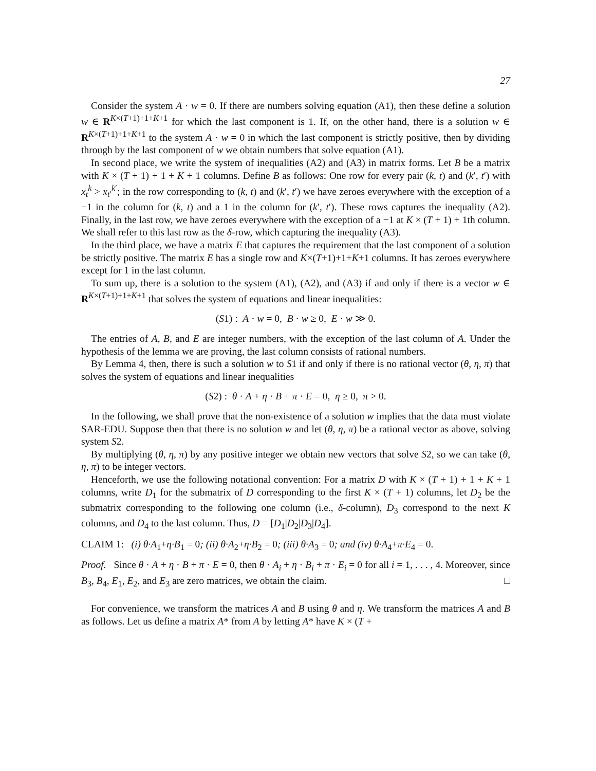27
Consider the system A · w = 0. If there are numbers solving equation (A1), then these define a solution w ∈ R<sup>K×(T+1)+1+K+1</sup> for which the last component is 1. If, on the other hand, there is a solution w ∈ R<sup>K×(T+1)+1+K+1</sup> to the system A · w = 0 in which the last component is strictly positive, then by dividing through by the last component of w we obtain numbers that solve equation (A1).
In second place, we write the system of inequalities (A2) and (A3) in matrix forms. Let B be a matrix with K × (T + 1) + 1 + K + 1 columns. Define B as follows: One row for every pair (k, t) and (k′, t′) with x<sub>t</sub><sup>k</sup> > x<sub>t′</sub><sup>k′</sup>; in the row corresponding to (k, t) and (k′, t′) we have zeroes everywhere with the exception of a −1 in the column for (k, t) and a 1 in the column for (k′, t′). These rows captures the inequality (A2). Finally, in the last row, we have zeroes everywhere with the exception of a −1 at K × (T + 1) + 1th column. We shall refer to this last row as the δ-row, which capturing the inequality (A3).
In the third place, we have a matrix E that captures the requirement that the last component of a solution be strictly positive. The matrix E has a single row and K×(T+1)+1+K+1 columns. It has zeroes everywhere except for 1 in the last column.
To sum up, there is a solution to the system (A1), (A2), and (A3) if and only if there is a vector w ∈ R<sup>K×(T+1)+1+K+1</sup> that solves the system of equations and linear inequalities:
(S1) : A · w = 0, B · w ≥ 0, E · w ≫ 0.
The entries of A, B, and E are integer numbers, with the exception of the last column of A. Under the hypothesis of the lemma we are proving, the last column consists of rational numbers.
By Lemma 4, then, there is such a solution w to S1 if and only if there is no rational vector (θ, η, π) that solves the system of equations and linear inequalities
(S2) : θ · A + η · B + π · E = 0, η ≥ 0, π > 0.
In the following, we shall prove that the non-existence of a solution w implies that the data must violate SAR-EDU. Suppose then that there is no solution w and let (θ, η, π) be a rational vector as above, solving system S2.
By multiplying (θ, η, π) by any positive integer we obtain new vectors that solve S2, so we can take (θ, η, π) to be integer vectors.
Henceforth, we use the following notational convention: For a matrix D with K × (T + 1) + 1 + K + 1 columns, write D<sub>1</sub> for the submatrix of D corresponding to the first K × (T + 1) columns, let D<sub>2</sub> be the submatrix corresponding to the following one column (i.e., δ-column), D<sub>3</sub> correspond to the next K columns, and D<sub>4</sub> to the last column. Thus, D = [D<sub>1</sub>|D<sub>2</sub>|D<sub>3</sub>|D<sub>4</sub>].
CLAIM 1: (i) θ·A<sub>1</sub>+η·B<sub>1</sub> = 0; (ii) θ·A<sub>2</sub>+η·B<sub>2</sub> = 0; (iii) θ·A<sub>3</sub> = 0; and (iv) θ·A<sub>4</sub>+π·E<sub>4</sub> = 0.
Proof. Since θ · A + η · B + π · E = 0, then θ · A<sub>i</sub> + η · B<sub>i</sub> + π · E<sub>i</sub> = 0 for all i = 1, . . . , 4. Moreover, since B<sub>3</sub>, B<sub>4</sub>, E<sub>1</sub>, E<sub>2</sub>, and E<sub>3</sub> are zero matrices, we obtain the claim. □
For convenience, we transform the matrices A and B using θ and η. We transform the matrices A and B as follows. Let us define a matrix A* from A by letting A* have K × (T +